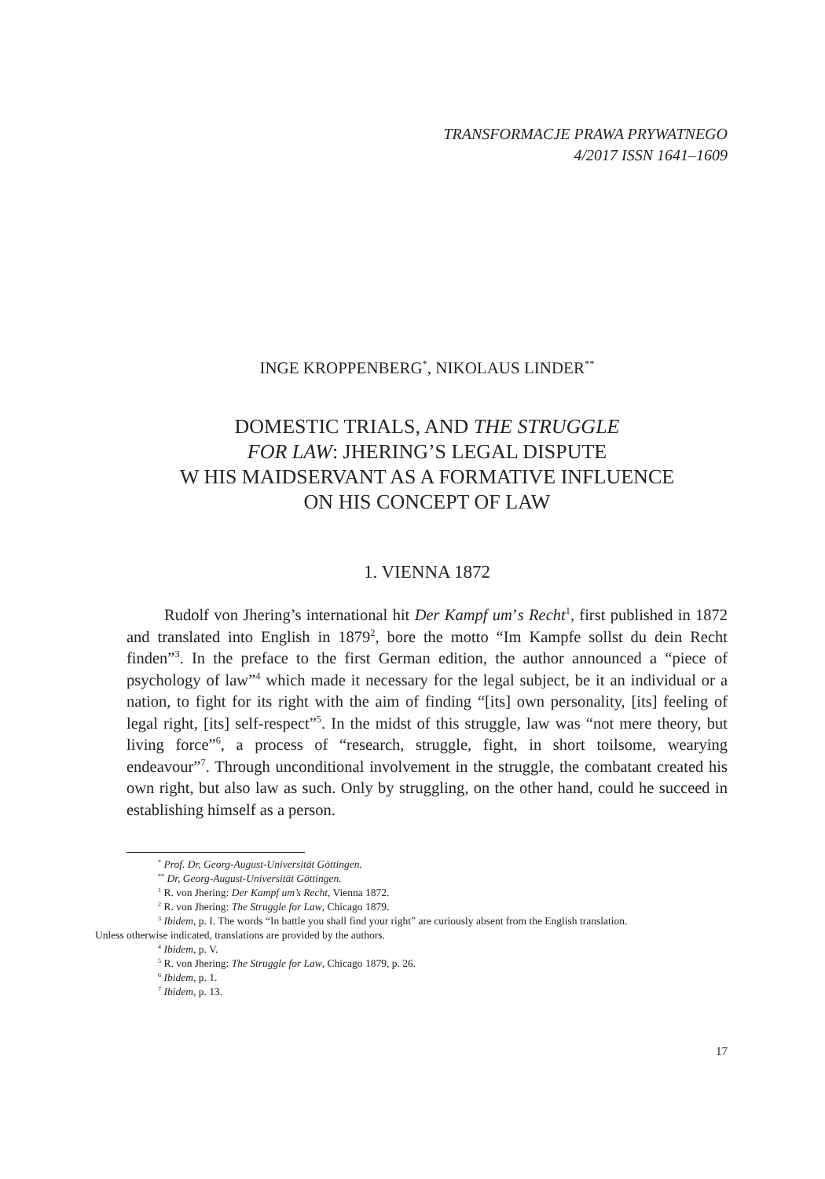TRANSFORMACJE PRAWA PRYWATNEGO
4/2017 ISSN 1641–1609
INGE KROPPENBERG<sup>*</sup>, NIKOLAUS LINDER<sup>**</sup>
DOMESTIC TRIALS, AND THE STRUGGLE
FOR LAW: JHERING’S LEGAL DISPUTE
W HIS MAIDSERVANT AS A FORMATIVE INFLUENCE
ON HIS CONCEPT OF LAW
1. VIENNA 1872
Rudolf von Jhering’s international hit Der Kampf um’s Recht<sup>1</sup>, first published in 1872 and translated into English in 1879<sup>2</sup>, bore the motto “Im Kampfe sollst du dein Recht finden”<sup>3</sup>. In the preface to the first German edition, the author announced a “piece of psychology of law”<sup>4</sup> which made it necessary for the legal subject, be it an individual or a nation, to fight for its right with the aim of finding “[its] own personality, [its] feeling of legal right, [its] self-respect”<sup>5</sup>. In the midst of this struggle, law was “not mere theory, but living force”<sup>6</sup>, a process of “research, struggle, fight, in short toilsome, wearying endeavour”<sup>7</sup>. Through unconditional involvement in the struggle, the combatant created his own right, but also law as such. Only by struggling, on the other hand, could he succeed in establishing himself as a person.
<sup>*</sup> Prof. Dr, Georg-August-Universität Göttingen.
<sup>**</sup> Dr, Georg-August-Universität Göttingen.
<sup>1</sup> R. von Jhering: Der Kampf um’s Recht, Vienna 1872.
<sup>2</sup> R. von Jhering: The Struggle for Law, Chicago 1879.
<sup>3</sup> Ibidem, p. I. The words “In battle you shall find your right” are curiously absent from the English translation.
Unless otherwise indicated, translations are provided by the authors.
<sup>4</sup> Ibidem, p. V.
<sup>5</sup> R. von Jhering: The Struggle for Law, Chicago 1879, p. 26.
<sup>6</sup> Ibidem, p. 1.
<sup>7</sup> Ibidem, p. 13.
17